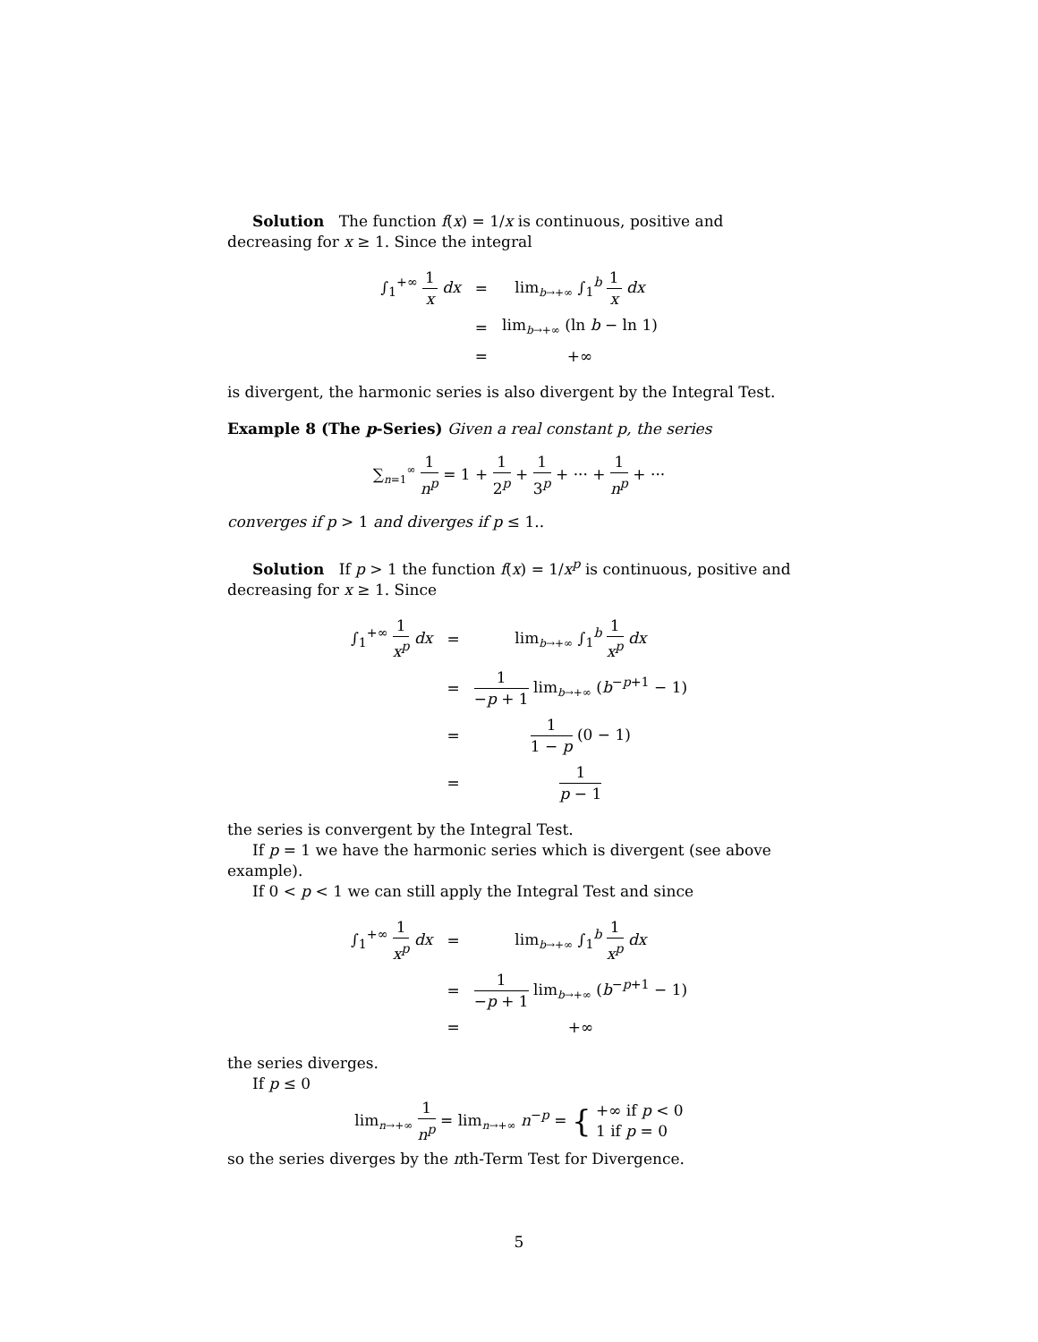Solution The function f(x) = 1/x is continuous, positive and decreasing for x ≥ 1. Since the integral
| ∫<sub>1</sub><sup>+∞</sup> 1 x dx | = | lim<sub>b→+∞</sub> ∫<sub>1</sub><sup>b</sup> 1 x dx |
| | = | lim<sub>b→+∞</sub> (ln b − ln 1) |
| | = | +∞ |
is divergent, the harmonic series is also divergent by the Integral Test.
Example 8 (The p-Series) Given a real constant p, the series
∑<sub>n=1</sub><sup>∞</sup> 1 n<sup>p</sup> = 1 + 1 2<sup>p</sup> + 1 3<sup>p</sup> + ··· + 1 n<sup>p</sup> + ···
converges if p > 1 and diverges if p ≤ 1..
Solution If p > 1 the function f(x) = 1/x<sup>p</sup> is continuous, positive and decreasing for x ≥ 1. Since
| ∫<sub>1</sub><sup>+∞</sup> 1 x<sup>p</sup> dx | = | lim<sub>b→+∞</sub> ∫<sub>1</sub><sup>b</sup> 1 x<sup>p</sup> dx |
| | = | 1 − p + 1 lim<sub>b→+∞</sub> ( b<sup>−p+1</sup> − 1) |
| | = | 1 1 − p (0 − 1) |
| | = | 1 p − 1 |
the series is convergent by the Integral Test.
If p = 1 we have the harmonic series which is divergent (see above example).
If 0 < p < 1 we can still apply the Integral Test and since
| ∫<sub>1</sub><sup>+∞</sup> 1 x<sup>p</sup> dx | = | lim<sub>b→+∞</sub> ∫<sub>1</sub><sup>b</sup> 1 x<sup>p</sup> dx |
| | = | 1 − p + 1 lim<sub>b→+∞</sub> ( b<sup>−p+1</sup> − 1) |
| | = | +∞ |
the series diverges.
If p ≤ 0
lim<sub>n→+∞</sub> 1 n<sup>p</sup> = lim<sub>n→+∞</sub> n<sup>−p</sup> = { +∞ if p < 0 1 if p = 0
so the series diverges by the nth-Term Test for Divergence.
5